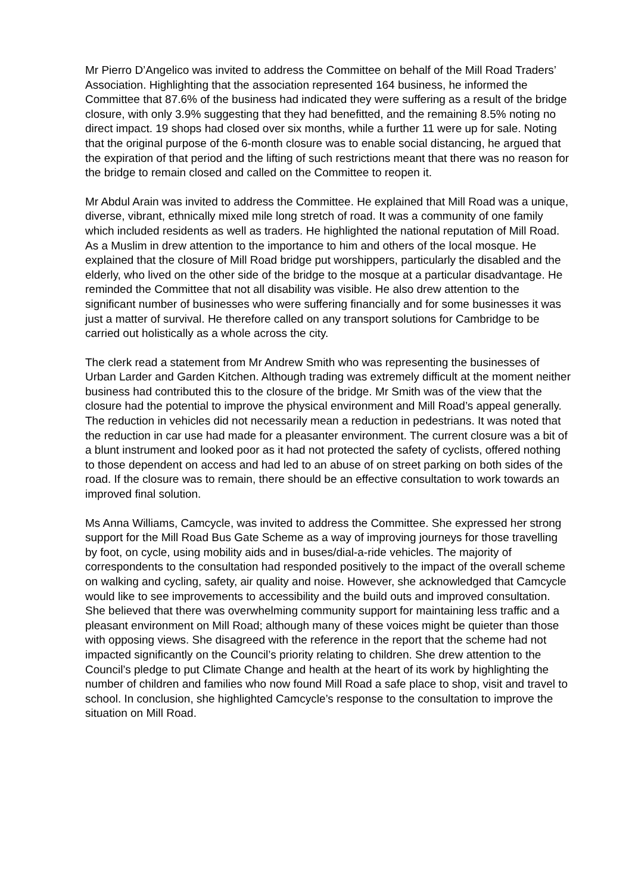Mr Pierro D’Angelico was invited to address the Committee on behalf of the Mill Road Traders’ Association. Highlighting that the association represented 164 business, he informed the Committee that 87.6% of the business had indicated they were suffering as a result of the bridge closure, with only 3.9% suggesting that they had benefitted, and the remaining 8.5% noting no direct impact. 19 shops had closed over six months, while a further 11 were up for sale. Noting that the original purpose of the 6-month closure was to enable social distancing, he argued that the expiration of that period and the lifting of such restrictions meant that there was no reason for the bridge to remain closed and called on the Committee to reopen it.
Mr Abdul Arain was invited to address the Committee. He explained that Mill Road was a unique, diverse, vibrant, ethnically mixed mile long stretch of road. It was a community of one family which included residents as well as traders. He highlighted the national reputation of Mill Road. As a Muslim in drew attention to the importance to him and others of the local mosque. He explained that the closure of Mill Road bridge put worshippers, particularly the disabled and the elderly, who lived on the other side of the bridge to the mosque at a particular disadvantage. He reminded the Committee that not all disability was visible. He also drew attention to the significant number of businesses who were suffering financially and for some businesses it was just a matter of survival. He therefore called on any transport solutions for Cambridge to be carried out holistically as a whole across the city.
The clerk read a statement from Mr Andrew Smith who was representing the businesses of Urban Larder and Garden Kitchen. Although trading was extremely difficult at the moment neither business had contributed this to the closure of the bridge. Mr Smith was of the view that the closure had the potential to improve the physical environment and Mill Road’s appeal generally. The reduction in vehicles did not necessarily mean a reduction in pedestrians. It was noted that the reduction in car use had made for a pleasanter environment. The current closure was a bit of a blunt instrument and looked poor as it had not protected the safety of cyclists, offered nothing to those dependent on access and had led to an abuse of on street parking on both sides of the road. If the closure was to remain, there should be an effective consultation to work towards an improved final solution.
Ms Anna Williams, Camcycle, was invited to address the Committee. She expressed her strong support for the Mill Road Bus Gate Scheme as a way of improving journeys for those travelling by foot, on cycle, using mobility aids and in buses/dial-a-ride vehicles. The majority of correspondents to the consultation had responded positively to the impact of the overall scheme on walking and cycling, safety, air quality and noise. However, she acknowledged that Camcycle would like to see improvements to accessibility and the build outs and improved consultation. She believed that there was overwhelming community support for maintaining less traffic and a pleasant environment on Mill Road; although many of these voices might be quieter than those with opposing views. She disagreed with the reference in the report that the scheme had not impacted significantly on the Council’s priority relating to children. She drew attention to the Council’s pledge to put Climate Change and health at the heart of its work by highlighting the number of children and families who now found Mill Road a safe place to shop, visit and travel to school. In conclusion, she highlighted Camcycle’s response to the consultation to improve the situation on Mill Road.